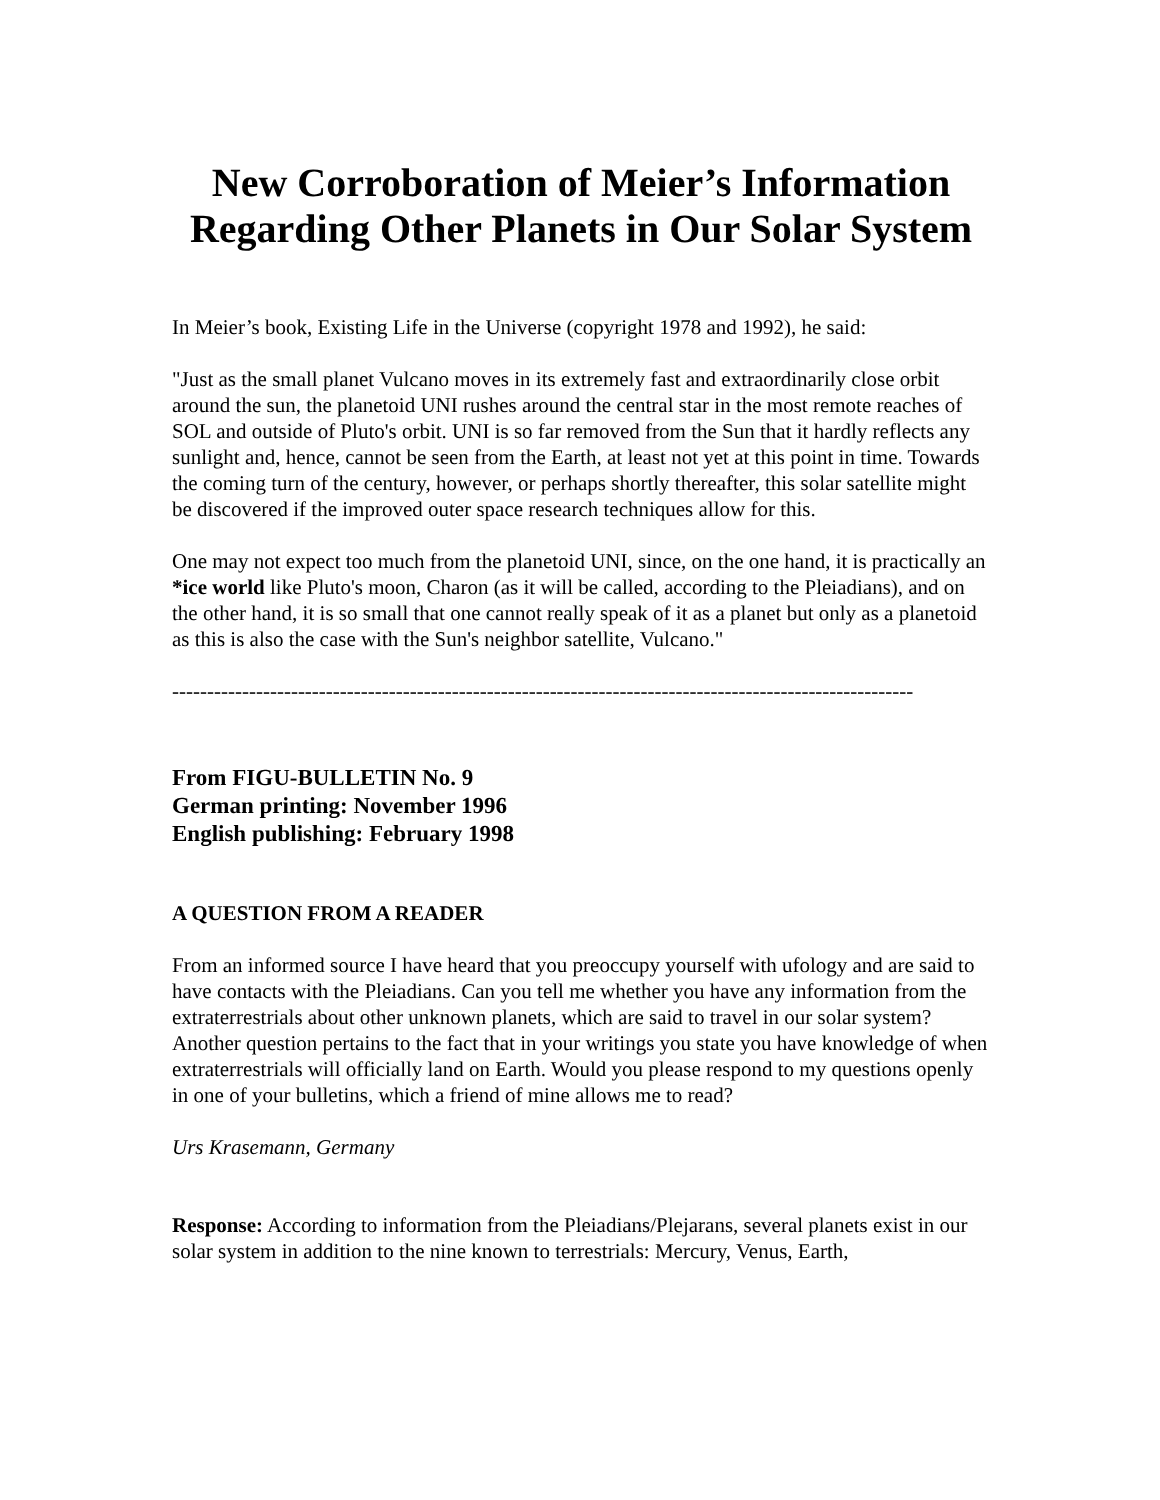New Corroboration of Meier’s Information Regarding Other Planets in Our Solar System
In Meier’s book, Existing Life in the Universe (copyright 1978 and 1992), he said:
"Just as the small planet Vulcano moves in its extremely fast and extraordinarily close orbit around the sun, the planetoid UNI rushes around the central star in the most remote reaches of SOL and outside of Pluto's orbit. UNI is so far removed from the Sun that it hardly reflects any sunlight and, hence, cannot be seen from the Earth, at least not yet at this point in time. Towards the coming turn of the century, however, or perhaps shortly thereafter, this solar satellite might be discovered if the improved outer space research techniques allow for this.
One may not expect too much from the planetoid UNI, since, on the one hand, it is practically an *ice world like Pluto's moon, Charon (as it will be called, according to the Pleiadians), and on the other hand, it is so small that one cannot really speak of it as a planet but only as a planetoid as this is also the case with the Sun's neighbor satellite, Vulcano."
----------------------------------------------------------------------------------------------------------
From FIGU-BULLETIN No. 9
German printing: November 1996
English publishing: February 1998
A QUESTION FROM A READER
From an informed source I have heard that you preoccupy yourself with ufology and are said to have contacts with the Pleiadians. Can you tell me whether you have any information from the extraterrestrials about other unknown planets, which are said to travel in our solar system? Another question pertains to the fact that in your writings you state you have knowledge of when extraterrestrials will officially land on Earth. Would you please respond to my questions openly in one of your bulletins, which a friend of mine allows me to read?
Urs Krasemann, Germany
Response: According to information from the Pleiadians/Plejarans, several planets exist in our solar system in addition to the nine known to terrestrials: Mercury, Venus, Earth,